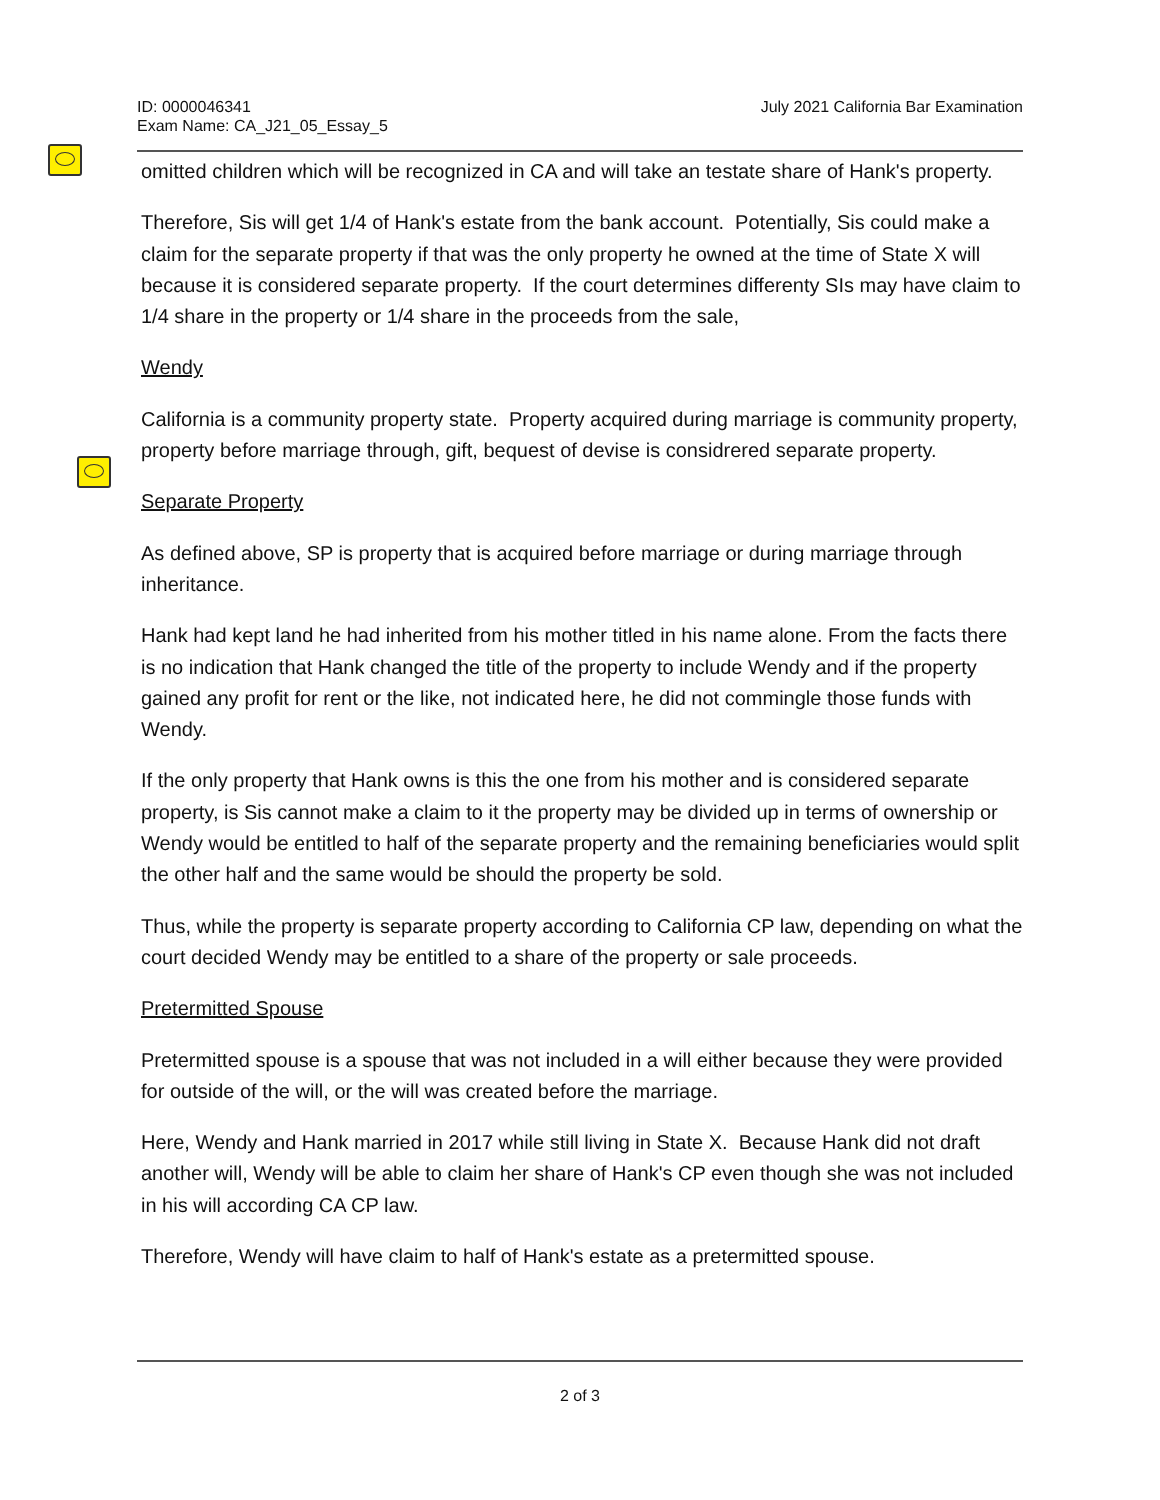ID: 0000046341
Exam Name: CA_J21_05_Essay_5
July 2021 California Bar Examination
omitted children which will be recognized in CA and will take an testate share of Hank's property.
Therefore, Sis will get 1/4 of Hank's estate from the bank account. Potentially, Sis could make a claim for the separate property if that was the only property he owned at the time of State X will because it is considered separate property. If the court determines differenty SIs may have claim to 1/4 share in the property or 1/4 share in the proceeds from the sale,
Wendy
California is a community property state. Property acquired during marriage is community property, property before marriage through, gift, bequest of devise is considrered separate property.
Separate Property
As defined above, SP is property that is acquired before marriage or during marriage through inheritance.
Hank had kept land he had inherited from his mother titled in his name alone. From the facts there is no indication that Hank changed the title of the property to include Wendy and if the property gained any profit for rent or the like, not indicated here, he did not commingle those funds with Wendy.
If the only property that Hank owns is this the one from his mother and is considered separate property, is Sis cannot make a claim to it the property may be divided up in terms of ownership or Wendy would be entitled to half of the separate property and the remaining beneficiaries would split the other half and the same would be should the property be sold.
Thus, while the property is separate property according to California CP law, depending on what the court decided Wendy may be entitled to a share of the property or sale proceeds.
Pretermitted Spouse
Pretermitted spouse is a spouse that was not included in a will either because they were provided for outside of the will, or the will was created before the marriage.
Here, Wendy and Hank married in 2017 while still living in State X. Because Hank did not draft another will, Wendy will be able to claim her share of Hank's CP even though she was not included in his will according CA CP law.
Therefore, Wendy will have claim to half of Hank's estate as a pretermitted spouse.
2 of 3